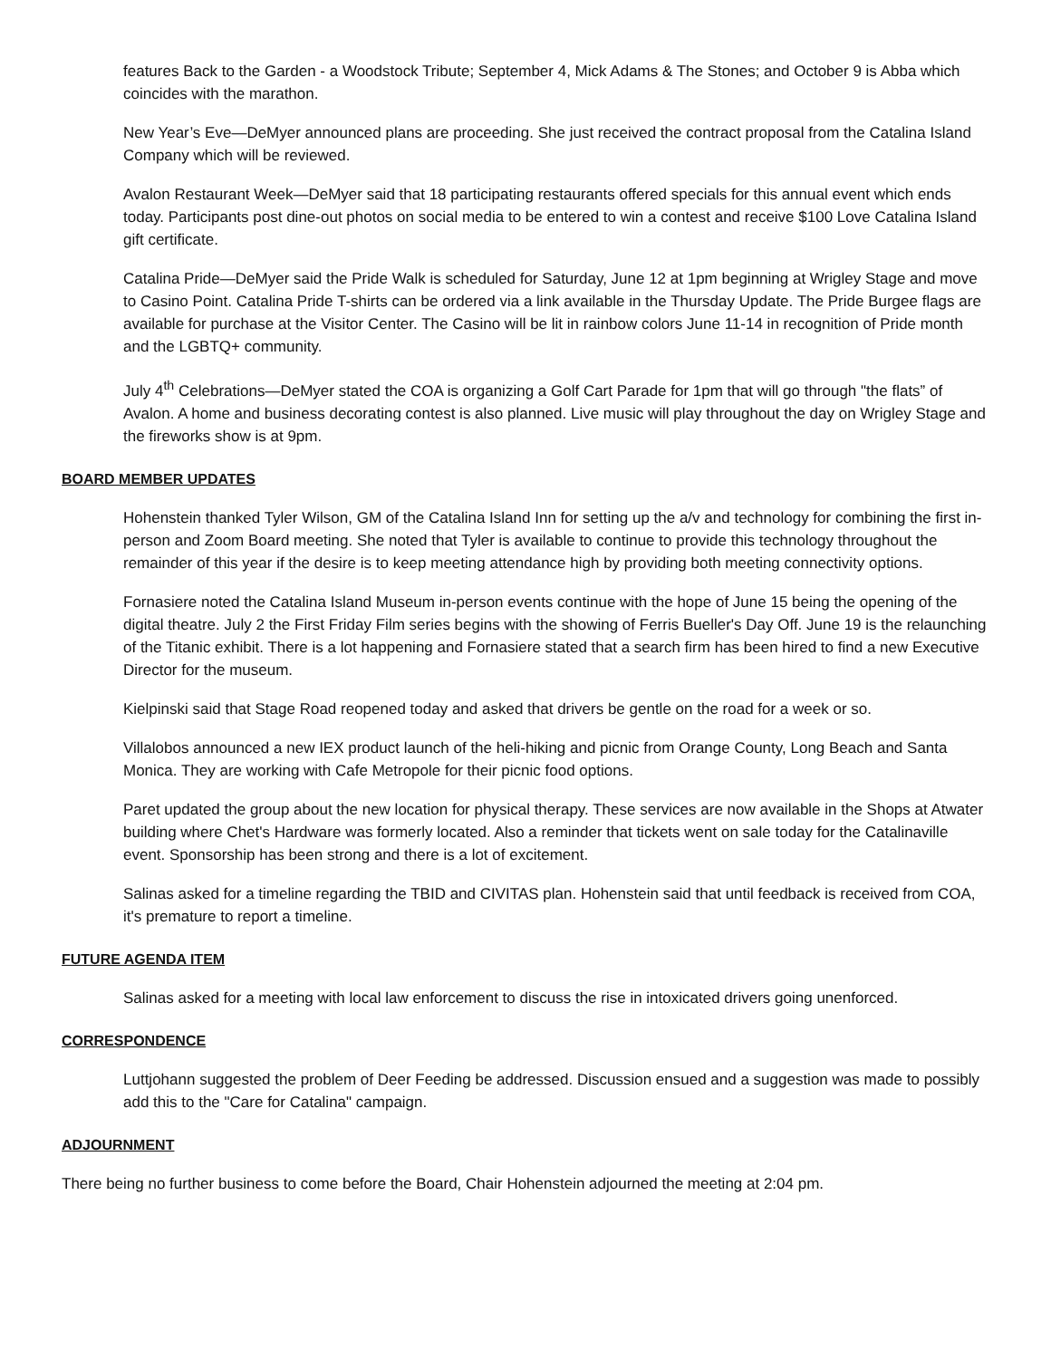features Back to the Garden - a Woodstock Tribute; September 4, Mick Adams & The Stones; and October 9 is Abba which coincides with the marathon.
New Year’s Eve—DeMyer announced plans are proceeding. She just received the contract proposal from the Catalina Island Company which will be reviewed.
Avalon Restaurant Week—DeMyer said that 18 participating restaurants offered specials for this annual event which ends today. Participants post dine-out photos on social media to be entered to win a contest and receive $100 Love Catalina Island gift certificate.
Catalina Pride—DeMyer said the Pride Walk is scheduled for Saturday, June 12 at 1pm beginning at Wrigley Stage and move to Casino Point. Catalina Pride T-shirts can be ordered via a link available in the Thursday Update. The Pride Burgee flags are available for purchase at the Visitor Center. The Casino will be lit in rainbow colors June 11-14 in recognition of Pride month and the LGBTQ+ community.
July 4<sup>th</sup> Celebrations—DeMyer stated the COA is organizing a Golf Cart Parade for 1pm that will go through "the flats” of Avalon. A home and business decorating contest is also planned. Live music will play throughout the day on Wrigley Stage and the fireworks show is at 9pm.
BOARD MEMBER UPDATES
Hohenstein thanked Tyler Wilson, GM of the Catalina Island Inn for setting up the a/v and technology for combining the first in-person and Zoom Board meeting. She noted that Tyler is available to continue to provide this technology throughout the remainder of this year if the desire is to keep meeting attendance high by providing both meeting connectivity options.
Fornasiere noted the Catalina Island Museum in-person events continue with the hope of June 15 being the opening of the digital theatre. July 2 the First Friday Film series begins with the showing of Ferris Bueller's Day Off. June 19 is the relaunching of the Titanic exhibit. There is a lot happening and Fornasiere stated that a search firm has been hired to find a new Executive Director for the museum.
Kielpinski said that Stage Road reopened today and asked that drivers be gentle on the road for a week or so.
Villalobos announced a new IEX product launch of the heli-hiking and picnic from Orange County, Long Beach and Santa Monica. They are working with Cafe Metropole for their picnic food options.
Paret updated the group about the new location for physical therapy. These services are now available in the Shops at Atwater building where Chet's Hardware was formerly located. Also a reminder that tickets went on sale today for the Catalinaville event. Sponsorship has been strong and there is a lot of excitement.
Salinas asked for a timeline regarding the TBID and CIVITAS plan. Hohenstein said that until feedback is received from COA, it's premature to report a timeline.
FUTURE AGENDA ITEM
Salinas asked for a meeting with local law enforcement to discuss the rise in intoxicated drivers going unenforced.
CORRESPONDENCE
Luttjohann suggested the problem of Deer Feeding be addressed. Discussion ensued and a suggestion was made to possibly add this to the "Care for Catalina" campaign.
ADJOURNMENT
There being no further business to come before the Board, Chair Hohenstein adjourned the meeting at 2:04 pm.